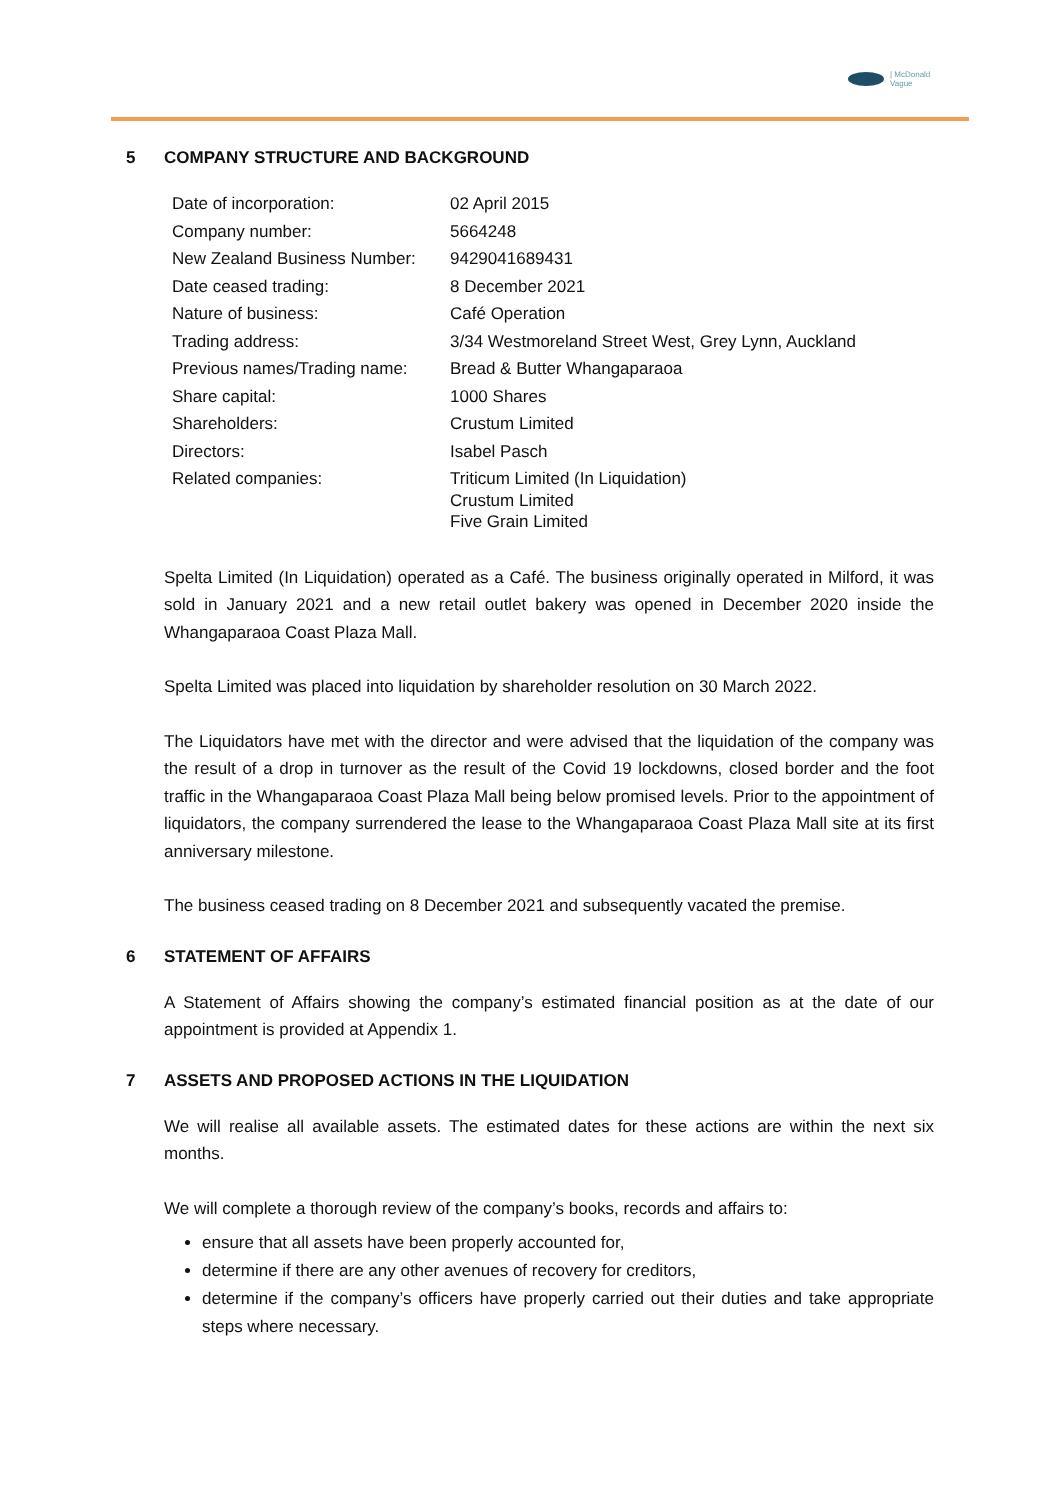| McDonald
Vague
5 COMPANY STRUCTURE AND BACKGROUND
| Date of incorporation: | 02 April 2015 |
| Company number: | 5664248 |
| New Zealand Business Number: | 9429041689431 |
| Date ceased trading: | 8 December 2021 |
| Nature of business: | Café Operation |
| Trading address: | 3/34 Westmoreland Street West, Grey Lynn, Auckland |
| Previous names/Trading name: | Bread & Butter Whangaparaoa |
| Share capital: | 1000 Shares |
| Shareholders: | Crustum Limited |
| Directors: | Isabel Pasch |
| Related companies: | Triticum Limited (In Liquidation) Crustum Limited Five Grain Limited |
Spelta Limited (In Liquidation) operated as a Café. The business originally operated in Milford, it was sold in January 2021 and a new retail outlet bakery was opened in December 2020 inside the Whangaparaoa Coast Plaza Mall.
Spelta Limited was placed into liquidation by shareholder resolution on 30 March 2022.
The Liquidators have met with the director and were advised that the liquidation of the company was the result of a drop in turnover as the result of the Covid 19 lockdowns, closed border and the foot traffic in the Whangaparaoa Coast Plaza Mall being below promised levels. Prior to the appointment of liquidators, the company surrendered the lease to the Whangaparaoa Coast Plaza Mall site at its first anniversary milestone.
The business ceased trading on 8 December 2021 and subsequently vacated the premise.
6 STATEMENT OF AFFAIRS
A Statement of Affairs showing the company’s estimated financial position as at the date of our appointment is provided at Appendix 1.
7 ASSETS AND PROPOSED ACTIONS IN THE LIQUIDATION
We will realise all available assets. The estimated dates for these actions are within the next six months.
We will complete a thorough review of the company’s books, records and affairs to:
ensure that all assets have been properly accounted for,
determine if there are any other avenues of recovery for creditors,
determine if the company’s officers have properly carried out their duties and take appropriate steps where necessary.